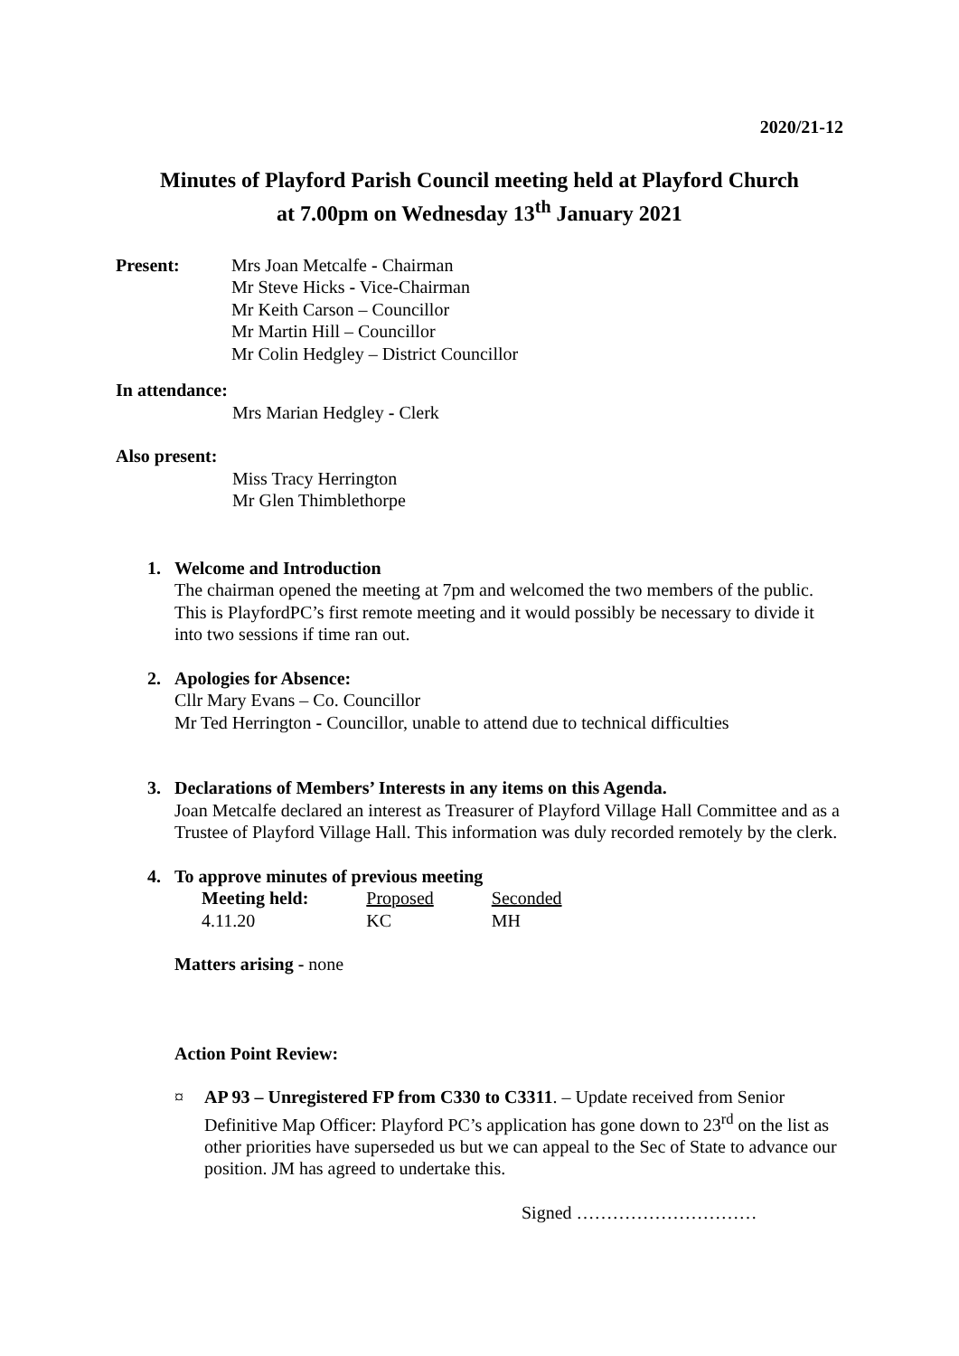2020/21-12
Minutes of Playford Parish Council meeting held at Playford Church
at 7.00pm on Wednesday 13<sup>th</sup> January 2021
Present: Mrs Joan Metcalfe - Chairman
Mr Steve Hicks - Vice-Chairman
Mr Keith Carson – Councillor
Mr Martin Hill – Councillor
Mr Colin Hedgley – District Councillor
In attendance:
Mrs Marian Hedgley - Clerk
Also present:
Miss Tracy Herrington
Mr Glen Thimblethorpe
1. Welcome and Introduction
The chairman opened the meeting at 7pm and welcomed the two members of the public. This is PlayfordPC’s first remote meeting and it would possibly be necessary to divide it into two sessions if time ran out.
2. Apologies for Absence:
Cllr Mary Evans – Co. Councillor
Mr Ted Herrington - Councillor, unable to attend due to technical difficulties
3. Declarations of Members’ Interests in any items on this Agenda.
Joan Metcalfe declared an interest as Treasurer of Playford Village Hall Committee and as a Trustee of Playford Village Hall. This information was duly recorded remotely by the clerk.
4. To approve minutes of previous meeting
| Meeting held: | Proposed | Seconded |
| 4.11.20 | KC | MH |
Matters arising - none
Action Point Review:
¤ AP 93 – Unregistered FP from C330 to C3311. – Update received from Senior Definitive Map Officer: Playford PC’s application has gone down to 23<sup>rd</sup> on the list as other priorities have superseded us but we can appeal to the Sec of State to advance our position. JM has agreed to undertake this.
Signed …………………………